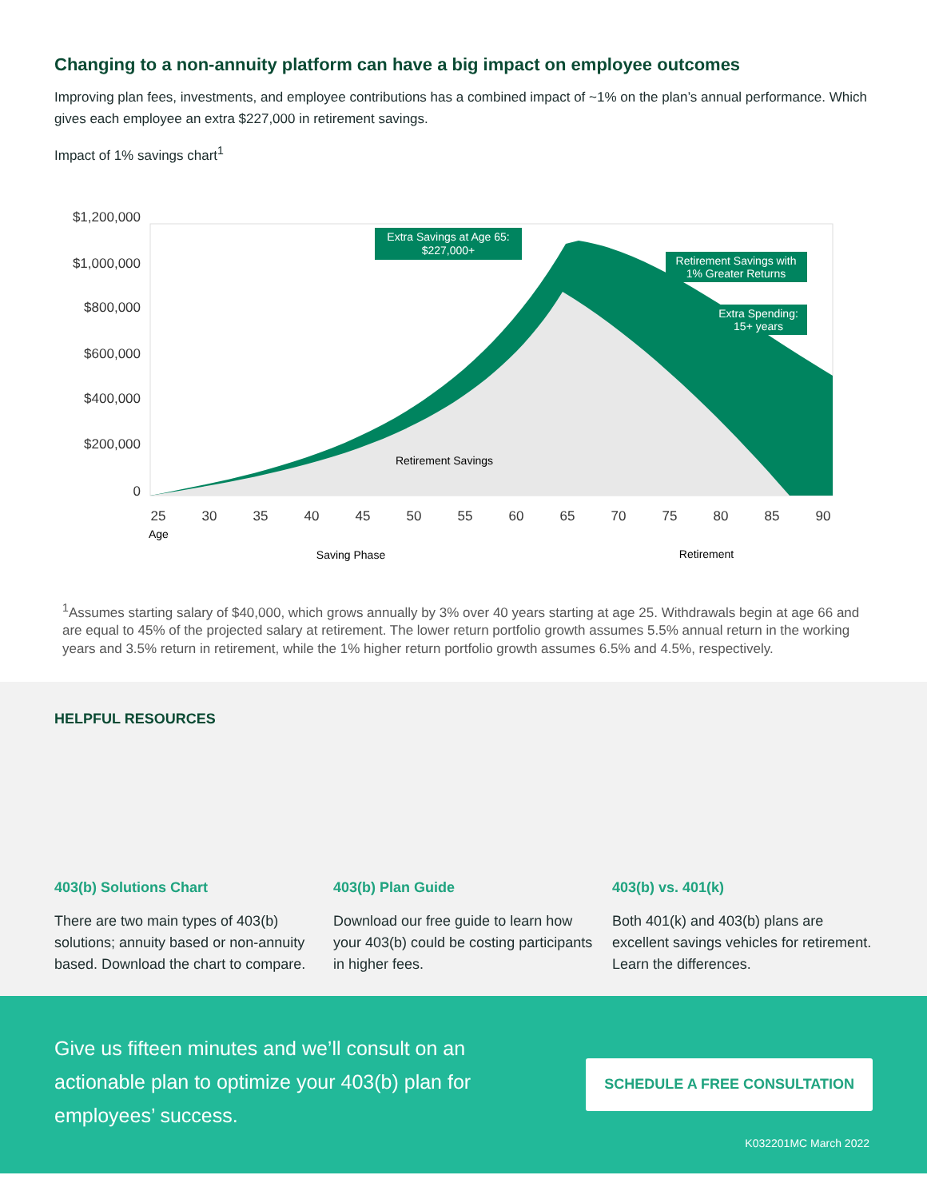Changing to a non-annuity platform can have a big impact on employee outcomes
Improving plan fees, investments, and employee contributions has a combined impact of ~1% on the plan’s annual performance. Which gives each employee an extra $227,000 in retirement savings.
Impact of 1% savings chart<sup>1</sup>
$1,200,000
$1,000,000
$800,000
$600,000
$400,000
$200,000
0
Extra Savings at Age 65:
$227,000+
Retirement Savings with
1% Greater Returns
Extra Spending:
15+ years
Retirement Savings
25
30
35
40
45
50
55
60
65
70
75
80
85
90
Age
Saving Phase
Retirement
<sup>1</sup> Assumes starting salary of $40,000, which grows annually by 3% over 40 years starting at age 25. Withdrawals begin at age 66 and are equal to 45% of the projected salary at retirement. The lower return portfolio growth assumes 5.5% annual return in the working years and 3.5% return in retirement, while the 1% higher return portfolio growth assumes 6.5% and 4.5%, respectively.
HELPFUL RESOURCES
403(b) Solutions Chart
There are two main types of 403(b) solutions; annuity based or non-annuity based. Download the chart to compare.
403(b) Plan Guide
Download our free guide to learn how your 403(b) could be costing participants in higher fees.
403(b) vs. 401(k)
Both 401(k) and 403(b) plans are excellent savings vehicles for retirement. Learn the differences.
Give us fifteen minutes and we’ll consult on an actionable plan to optimize your 403(b) plan for employees’ success.
SCHEDULE A FREE CONSULTATION
K032201MC March 2022